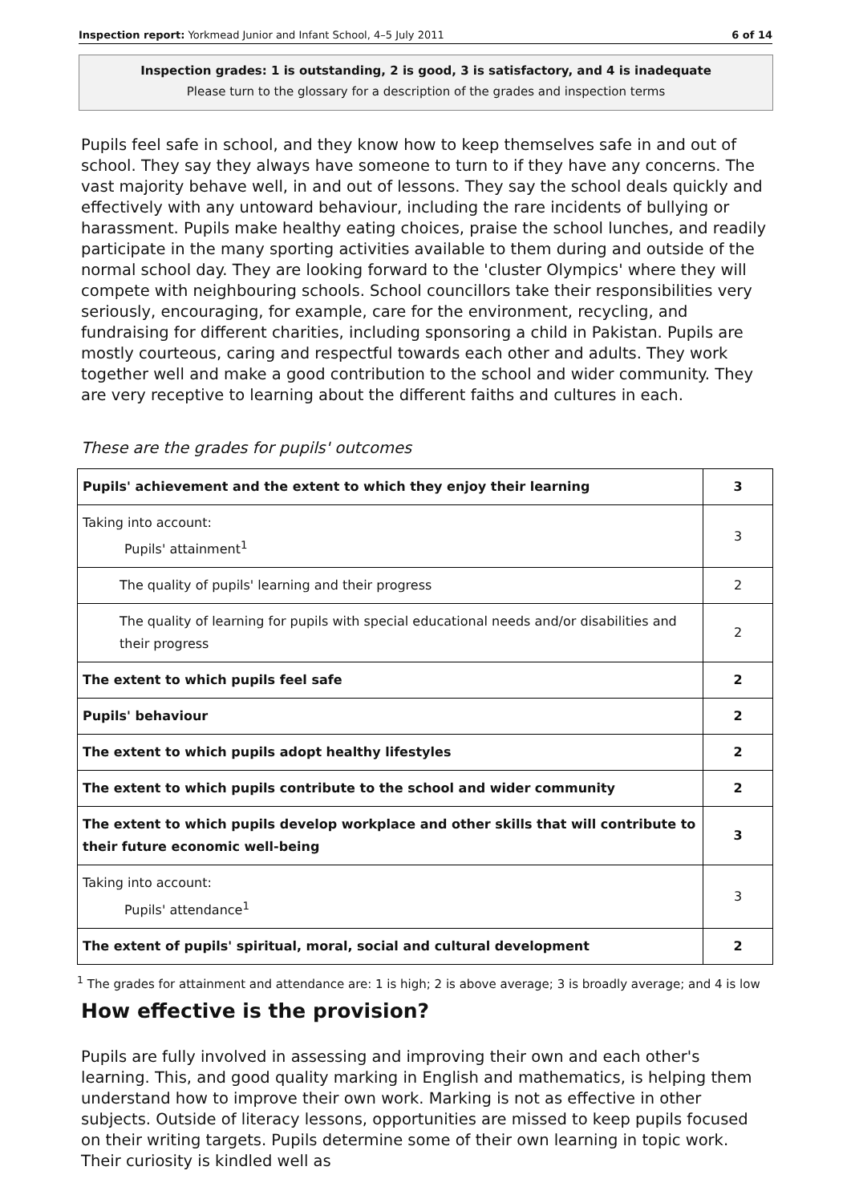Inspection report: Yorkmead Junior and Infant School, 4–5 July 2011 6 of 14
Inspection grades: 1 is outstanding, 2 is good, 3 is satisfactory, and 4 is inadequate
Please turn to the glossary for a description of the grades and inspection terms
Pupils feel safe in school, and they know how to keep themselves safe in and out of school. They say they always have someone to turn to if they have any concerns. The vast majority behave well, in and out of lessons. They say the school deals quickly and effectively with any untoward behaviour, including the rare incidents of bullying or harassment. Pupils make healthy eating choices, praise the school lunches, and readily participate in the many sporting activities available to them during and outside of the normal school day. They are looking forward to the 'cluster Olympics' where they will compete with neighbouring schools. School councillors take their responsibilities very seriously, encouraging, for example, care for the environment, recycling, and fundraising for different charities, including sponsoring a child in Pakistan. Pupils are mostly courteous, caring and respectful towards each other and adults. They work together well and make a good contribution to the school and wider community. They are very receptive to learning about the different faiths and cultures in each.
These are the grades for pupils' outcomes
| Pupils' achievement and the extent to which they enjoy their learning | 3 |
| Taking into account: Pupils' attainment<sup>1</sup> | 3 |
| The quality of pupils' learning and their progress | 2 |
| The quality of learning for pupils with special educational needs and/or disabilities and their progress | 2 |
| The extent to which pupils feel safe | 2 |
| Pupils' behaviour | 2 |
| The extent to which pupils adopt healthy lifestyles | 2 |
| The extent to which pupils contribute to the school and wider community | 2 |
| The extent to which pupils develop workplace and other skills that will contribute to their future economic well-being | 3 |
| Taking into account: Pupils' attendance<sup>1</sup> | 3 |
| The extent of pupils' spiritual, moral, social and cultural development | 2 |
<sup>1</sup> The grades for attainment and attendance are: 1 is high; 2 is above average; 3 is broadly average; and 4 is low
How effective is the provision?
Pupils are fully involved in assessing and improving their own and each other's learning. This, and good quality marking in English and mathematics, is helping them understand how to improve their own work. Marking is not as effective in other subjects. Outside of literacy lessons, opportunities are missed to keep pupils focused on their writing targets. Pupils determine some of their own learning in topic work. Their curiosity is kindled well as